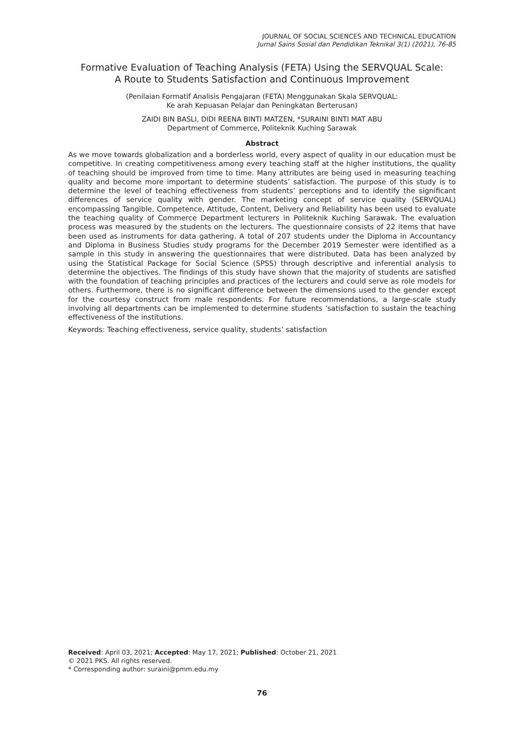JOURNAL OF SOCIAL SCIENCES AND TECHNICAL EDUCATION
Jurnal Sains Sosial dan Pendidikan Teknikal 3(1) (2021), 76-85
Formative Evaluation of Teaching Analysis (FETA) Using the SERVQUAL Scale:
A Route to Students Satisfaction and Continuous Improvement
(Penilaian Formatif Analisis Pengajaran (FETA) Menggunakan Skala SERVQUAL:
Ke arah Kepuasan Pelajar dan Peningkatan Berterusan)
ZAIDI BIN BASLI, DIDI REENA BINTI MATZEN, *SURAINI BINTI MAT ABU
Department of Commerce, Politeknik Kuching Sarawak
Abstract
As we move towards globalization and a borderless world, every aspect of quality in our education must be competitive. In creating competitiveness among every teaching staff at the higher institutions, the quality of teaching should be improved from time to time. Many attributes are being used in measuring teaching quality and become more important to determine students’ satisfaction. The purpose of this study is to determine the level of teaching effectiveness from students’ perceptions and to identify the significant differences of service quality with gender. The marketing concept of service quality (SERVQUAL) encompassing Tangible, Competence, Attitude, Content, Delivery and Reliability has been used to evaluate the teaching quality of Commerce Department lecturers in Politeknik Kuching Sarawak. The evaluation process was measured by the students on the lecturers. The questionnaire consists of 22 items that have been used as instruments for data gathering. A total of 207 students under the Diploma in Accountancy and Diploma in Business Studies study programs for the December 2019 Semester were identified as a sample in this study in answering the questionnaires that were distributed. Data has been analyzed by using the Statistical Package for Social Science (SPSS) through descriptive and inferential analysis to determine the objectives. The findings of this study have shown that the majority of students are satisfied with the foundation of teaching principles and practices of the lecturers and could serve as role models for others. Furthermore, there is no significant difference between the dimensions used to the gender except for the courtesy construct from male respondents. For future recommendations, a large-scale study involving all departments can be implemented to determine students ’satisfaction to sustain the teaching effectiveness of the institutions.
Keywords: Teaching effectiveness, service quality, students’ satisfaction
Received: April 03, 2021; Accepted: May 17, 2021; Published: October 21, 2021
© 2021 PKS. All rights reserved.
* Corresponding author: suraini@pmm.edu.my
76